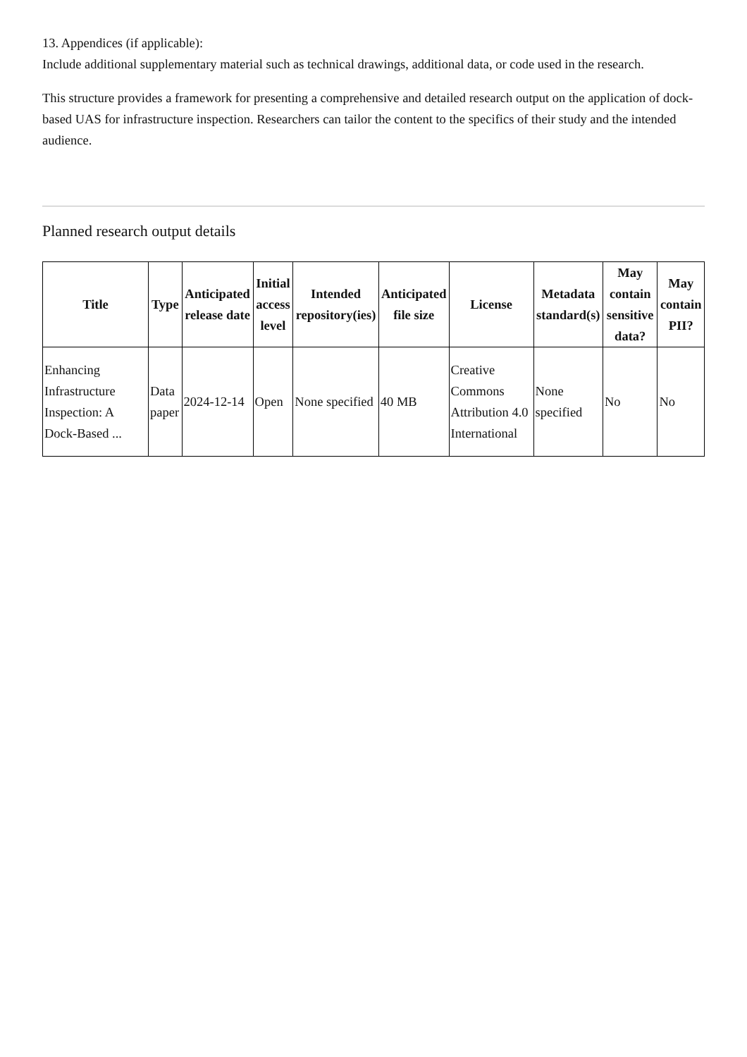13. Appendices (if applicable):
Include additional supplementary material such as technical drawings, additional data, or code used in the research.
This structure provides a framework for presenting a comprehensive and detailed research output on the application of dock-based UAS for infrastructure inspection. Researchers can tailor the content to the specifics of their study and the intended audience.
Planned research output details
| Title | Type | Anticipated release date | Initial access level | Intended repository(ies) | Anticipated file size | License | Metadata standard(s) | May contain sensitive data? | May contain PII? |
| --- | --- | --- | --- | --- | --- | --- | --- | --- | --- |
| Enhancing Infrastructure Inspection: A Dock-Based ... | Data paper | 2024-12-14 | Open | None specified | 40 MB | Creative Commons Attribution 4.0 International | None specified | No | No |